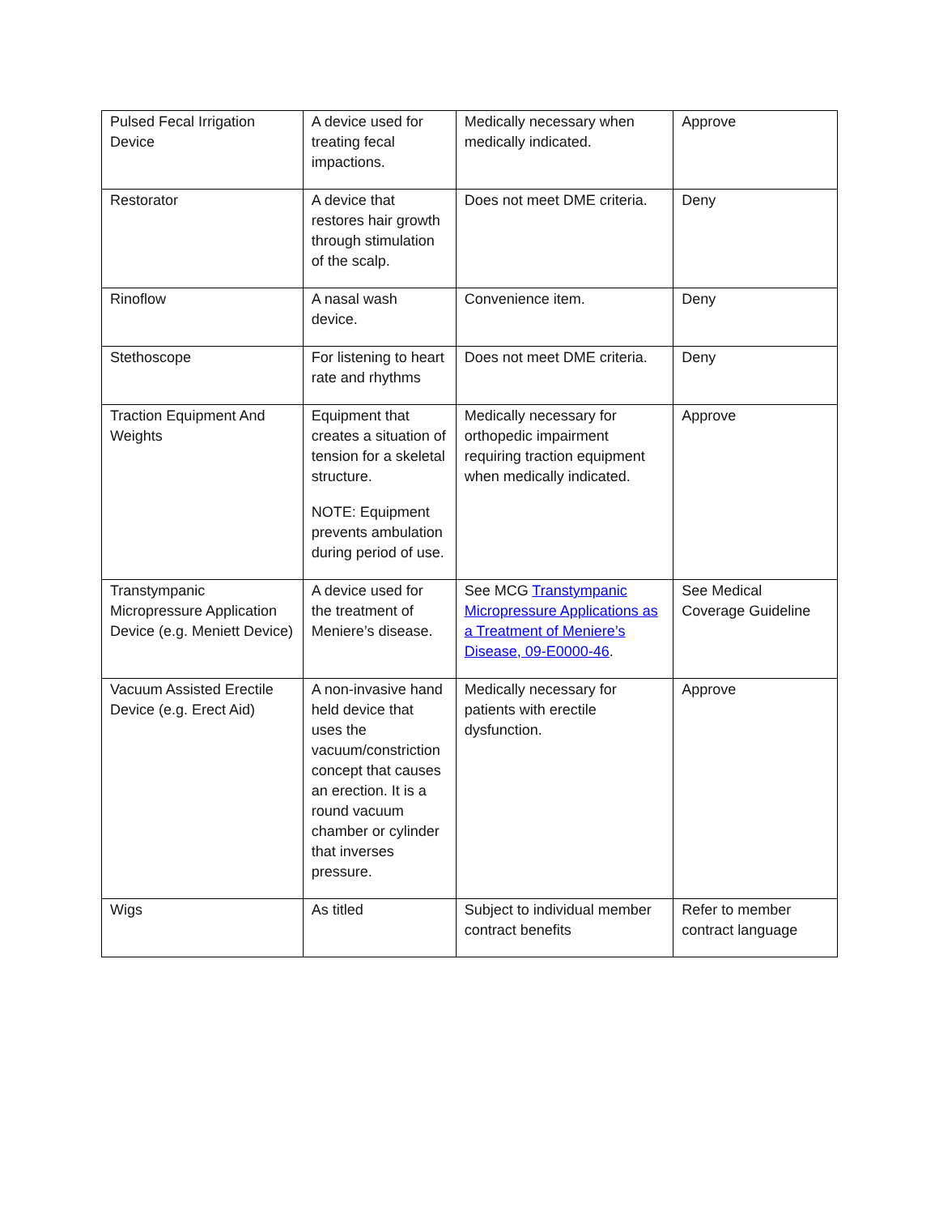| Pulsed Fecal Irrigation Device | A device used for treating fecal impactions. | Medically necessary when medically indicated. | Approve |
| Restorator | A device that restores hair growth through stimulation of the scalp. | Does not meet DME criteria. | Deny |
| Rinoflow | A nasal wash device. | Convenience item. | Deny |
| Stethoscope | For listening to heart rate and rhythms | Does not meet DME criteria. | Deny |
| Traction Equipment And Weights | Equipment that creates a situation of tension for a skeletal structure. NOTE: Equipment prevents ambulation during period of use. | Medically necessary for orthopedic impairment requiring traction equipment when medically indicated. | Approve |
| Transtympanic Micropressure Application Device (e.g. Meniett Device) | A device used for the treatment of Meniere’s disease. | See MCG Transtympanic Micropressure Applications as a Treatment of Meniere’s Disease, 09-E0000-46 . | See Medical Coverage Guideline |
| Vacuum Assisted Erectile Device (e.g. Erect Aid) | A non-invasive hand held device that uses the vacuum/constriction concept that causes an erection. It is a round vacuum chamber or cylinder that inverses pressure. | Medically necessary for patients with erectile dysfunction. | Approve |
| Wigs | As titled | Subject to individual member contract benefits | Refer to member contract language |